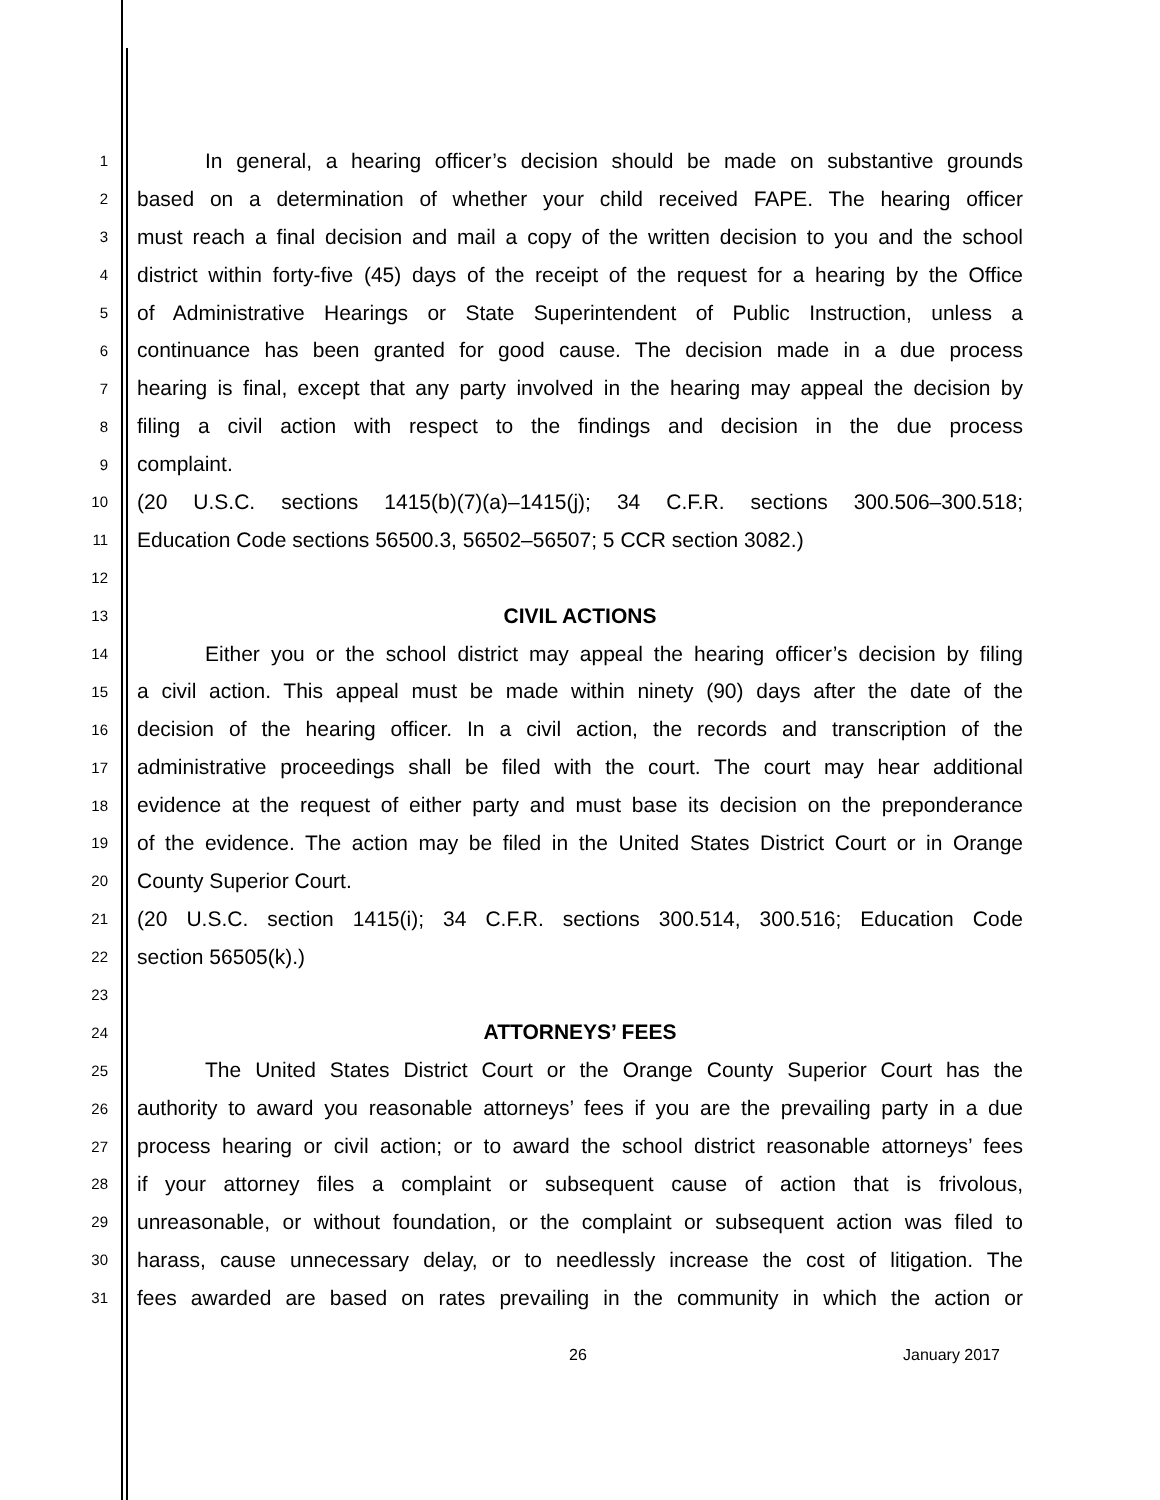1 In general, a hearing officer’s decision should be made on substantive grounds
2 based on a determination of whether your child received FAPE. The hearing officer
3 must reach a final decision and mail a copy of the written decision to you and the school
4 district within forty-five (45) days of the receipt of the request for a hearing by the Office
5 of Administrative Hearings or State Superintendent of Public Instruction, unless a
6 continuance has been granted for good cause. The decision made in a due process
7 hearing is final, except that any party involved in the hearing may appeal the decision by
8 filing a civil action with respect to the findings and decision in the due process
9 complaint.
10 (20 U.S.C. sections 1415(b)(7)(a)–1415(j); 34 C.F.R. sections 300.506–300.518;
11 Education Code sections 56500.3, 56502–56507; 5 CCR section 3082.)
12
13 CIVIL ACTIONS
14 Either you or the school district may appeal the hearing officer’s decision by filing
15 a civil action. This appeal must be made within ninety (90) days after the date of the
16 decision of the hearing officer. In a civil action, the records and transcription of the
17 administrative proceedings shall be filed with the court. The court may hear additional
18 evidence at the request of either party and must base its decision on the preponderance
19 of the evidence. The action may be filed in the United States District Court or in Orange
20 County Superior Court.
21 (20 U.S.C. section 1415(i); 34 C.F.R. sections 300.514, 300.516; Education Code
22 section 56505(k).)
23
24 ATTORNEYS’ FEES
25 The United States District Court or the Orange County Superior Court has the
26 authority to award you reasonable attorneys’ fees if you are the prevailing party in a due
27 process hearing or civil action; or to award the school district reasonable attorneys’ fees
28 if your attorney files a complaint or subsequent cause of action that is frivolous,
29 unreasonable, or without foundation, or the complaint or subsequent action was filed to
30 harass, cause unnecessary delay, or to needlessly increase the cost of litigation. The
31 fees awarded are based on rates prevailing in the community in which the action or
26 January 2017